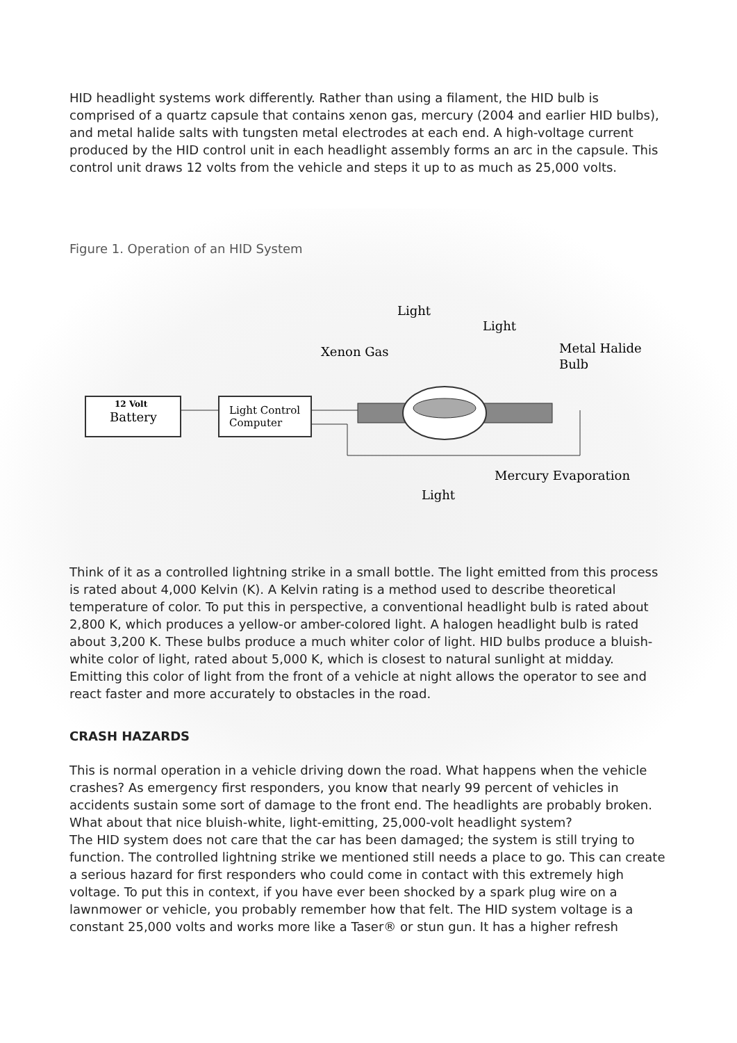HID headlight systems work differently. Rather than using a filament, the HID bulb is comprised of a quartz capsule that contains xenon gas, mercury (2004 and earlier HID bulbs), and metal halide salts with tungsten metal electrodes at each end. A high-voltage current produced by the HID control unit in each headlight assembly forms an arc in the capsule. This control unit draws 12 volts from the vehicle and steps it up to as much as 25,000 volts.
Figure 1. Operation of an HID System
12 Volt
Battery
Light Control
Computer
Light
Light
Xenon Gas
Metal Halide
Bulb
Mercury Evaporation
Light
Think of it as a controlled lightning strike in a small bottle. The light emitted from this process is rated about 4,000 Kelvin (K). A Kelvin rating is a method used to describe theoretical temperature of color. To put this in perspective, a conventional headlight bulb is rated about 2,800 K, which produces a yellow-or amber-colored light. A halogen headlight bulb is rated about 3,200 K. These bulbs produce a much whiter color of light. HID bulbs produce a bluish-white color of light, rated about 5,000 K, which is closest to natural sunlight at midday. Emitting this color of light from the front of a vehicle at night allows the operator to see and react faster and more accurately to obstacles in the road.
CRASH HAZARDS
This is normal operation in a vehicle driving down the road. What happens when the vehicle crashes? As emergency first responders, you know that nearly 99 percent of vehicles in accidents sustain some sort of damage to the front end. The headlights are probably broken. What about that nice bluish-white, light-emitting, 25,000-volt headlight system?
The HID system does not care that the car has been damaged; the system is still trying to function. The controlled lightning strike we mentioned still needs a place to go. This can create a serious hazard for first responders who could come in contact with this extremely high voltage. To put this in context, if you have ever been shocked by a spark plug wire on a lawnmower or vehicle, you probably remember how that felt. The HID system voltage is a constant 25,000 volts and works more like a Taser® or stun gun. It has a higher refresh